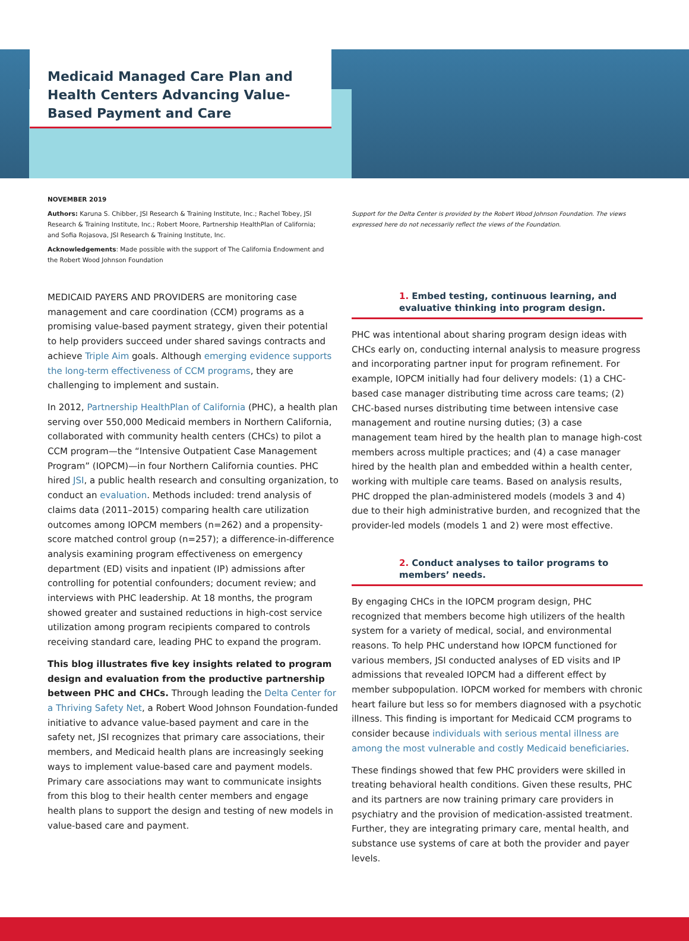Medicaid Managed Care Plan and Health Centers Advancing Value-Based Payment and Care
NOVEMBER 2019
Authors: Karuna S. Chibber, JSI Research & Training Institute, Inc.; Rachel Tobey, JSI Research & Training Institute, Inc.; Robert Moore, Partnership HealthPlan of California; and Sofia Rojasova, JSI Research & Training Institute, Inc.
Acknowledgements: Made possible with the support of The California Endowment and the Robert Wood Johnson Foundation
Support for the Delta Center is provided by the Robert Wood Johnson Foundation. The views expressed here do not necessarily reflect the views of the Foundation.
MEDICAID PAYERS AND PROVIDERS are monitoring case management and care coordination (CCM) programs as a promising value-based payment strategy, given their potential to help providers succeed under shared savings contracts and achieve Triple Aim goals. Although emerging evidence supports the long-term effectiveness of CCM programs, they are challenging to implement and sustain.
In 2012, Partnership HealthPlan of California (PHC), a health plan serving over 550,000 Medicaid members in Northern California, collaborated with community health centers (CHCs) to pilot a CCM program—the “Intensive Outpatient Case Management Program” (IOPCM)—in four Northern California counties. PHC hired JSI, a public health research and consulting organization, to conduct an evaluation. Methods included: trend analysis of claims data (2011–2015) comparing health care utilization outcomes among IOPCM members (n=262) and a propensity-score matched control group (n=257); a difference-in-difference analysis examining program effectiveness on emergency department (ED) visits and inpatient (IP) admissions after controlling for potential confounders; document review; and interviews with PHC leadership. At 18 months, the program showed greater and sustained reductions in high-cost service utilization among program recipients compared to controls receiving standard care, leading PHC to expand the program.
This blog illustrates five key insights related to program design and evaluation from the productive partnership between PHC and CHCs. Through leading the Delta Center for a Thriving Safety Net, a Robert Wood Johnson Foundation-funded initiative to advance value-based payment and care in the safety net, JSI recognizes that primary care associations, their members, and Medicaid health plans are increasingly seeking ways to implement value-based care and payment models. Primary care associations may want to communicate insights from this blog to their health center members and engage health plans to support the design and testing of new models in value-based care and payment.
1. Embed testing, continuous learning, and evaluative thinking into program design.
PHC was intentional about sharing program design ideas with CHCs early on, conducting internal analysis to measure progress and incorporating partner input for program refinement. For example, IOPCM initially had four delivery models: (1) a CHC-based case manager distributing time across care teams; (2) CHC-based nurses distributing time between intensive case management and routine nursing duties; (3) a case management team hired by the health plan to manage high-cost members across multiple practices; and (4) a case manager hired by the health plan and embedded within a health center, working with multiple care teams. Based on analysis results, PHC dropped the plan-administered models (models 3 and 4) due to their high administrative burden, and recognized that the provider-led models (models 1 and 2) were most effective.
2. Conduct analyses to tailor programs to members’ needs.
By engaging CHCs in the IOPCM program design, PHC recognized that members become high utilizers of the health system for a variety of medical, social, and environmental reasons. To help PHC understand how IOPCM functioned for various members, JSI conducted analyses of ED visits and IP admissions that revealed IOPCM had a different effect by member subpopulation. IOPCM worked for members with chronic heart failure but less so for members diagnosed with a psychotic illness. This finding is important for Medicaid CCM programs to consider because individuals with serious mental illness are among the most vulnerable and costly Medicaid beneficiaries.
These findings showed that few PHC providers were skilled in treating behavioral health conditions. Given these results, PHC and its partners are now training primary care providers in psychiatry and the provision of medication-assisted treatment. Further, they are integrating primary care, mental health, and substance use systems of care at both the provider and payer levels.